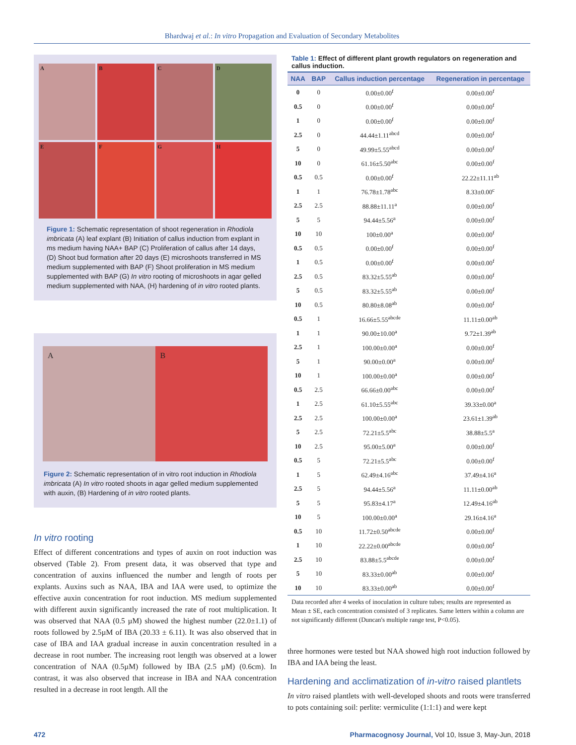Bhardwaj et al.: In vitro Propagation and Evaluation of Secondary Metabolites
A
B
C
D
E
F
G
H
Figure 1: Schematic representation of shoot regeneration in Rhodiola imbricata (A) leaf explant (B) Initiation of callus induction from explant in ms medium having NAA+ BAP (C) Proliferation of callus after 14 days, (D) Shoot bud formation after 20 days (E) microshoots transferred in MS medium supplemented with BAP (F) Shoot proliferation in MS medium supplemented with BAP (G) In vitro rooting of microshoots in agar gelled medium supplemented with NAA, (H) hardening of in vitro rooted plants.
A B
Figure 2: Schematic representation of in vitro root induction in Rhodiola imbricata (A) In vitro rooted shoots in agar gelled medium supplemented with auxin, (B) Hardening of in vitro rooted plants.
In vitro rooting
Effect of different concentrations and types of auxin on root induction was observed (Table 2). From present data, it was observed that type and concentration of auxins influenced the number and length of roots per explants. Auxins such as NAA, IBA and IAA were used, to optimize the effective auxin concentration for root induction. MS medium supplemented with different auxin significantly increased the rate of root multiplication. It was observed that NAA (0.5 µM) showed the highest number (22.0±1.1) of roots followed by 2.5µM of IBA (20.33 ± 6.11). It was also observed that in case of IBA and IAA gradual increase in auxin concentration resulted in a decrease in root number. The increasing root length was observed at a lower concentration of NAA (0.5µM) followed by IBA (2.5 µM) (0.6cm). In contrast, it was also observed that increase in IBA and NAA concentration resulted in a decrease in root length. All the
Table 1: Effect of different plant growth regulators on regeneration and callus induction.
| NAA | BAP | Callus induction percentage | Regeneration in percentage |
| --- | --- | --- | --- |
| 0 | 0 | 0.00±0.00<sup>f</sup> | 0.00±0.00<sup>f</sup> |
| 0.5 | 0 | 0.00±0.00<sup>f</sup> | 0.00±0.00<sup>f</sup> |
| 1 | 0 | 0.00±0.00<sup>f</sup> | 0.00±0.00<sup>f</sup> |
| 2.5 | 0 | 44.44±1.11<sup>abcd</sup> | 0.00±0.00<sup>f</sup> |
| 5 | 0 | 49.99±5.55<sup>abcd</sup> | 0.00±0.00<sup>f</sup> |
| 10 | 0 | 61.16±5.50<sup>abc</sup> | 0.00±0.00<sup>f</sup> |
| 0.5 | 0.5 | 0.00±0.00<sup>f</sup> | 22.22±11.11<sup>ab</sup> |
| 1 | 1 | 76.78±1.78<sup>abc</sup> | 8.33±0.00<sup>c</sup> |
| 2.5 | 2.5 | 88.88±11.11<sup>a</sup> | 0.00±0.00<sup>f</sup> |
| 5 | 5 | 94.44±5.56<sup>a</sup> | 0.00±0.00<sup>f</sup> |
| 10 | 10 | 100±0.00<sup>a</sup> | 0.00±0.00<sup>f</sup> |
| 0.5 | 0.5 | 0.00±0.00<sup>f</sup> | 0.00±0.00<sup>f</sup> |
| 1 | 0.5 | 0.00±0.00<sup>f</sup> | 0.00±0.00<sup>f</sup> |
| 2.5 | 0.5 | 83.32±5.55<sup>ab</sup> | 0.00±0.00<sup>f</sup> |
| 5 | 0.5 | 83.32±5.55<sup>ab</sup> | 0.00±0.00<sup>f</sup> |
| 10 | 0.5 | 80.80±8.08<sup>ab</sup> | 0.00±0.00<sup>f</sup> |
| 0.5 | 1 | 16.66±5.55<sup>abcde</sup> | 11.11±0.00<sup>ab</sup> |
| 1 | 1 | 90.00±10.00<sup>a</sup> | 9.72±1.39<sup>ab</sup> |
| 2.5 | 1 | 100.00±0.00<sup>a</sup> | 0.00±0.00<sup>f</sup> |
| 5 | 1 | 90.00±0.00<sup>a</sup> | 0.00±0.00<sup>f</sup> |
| 10 | 1 | 100.00±0.00<sup>a</sup> | 0.00±0.00<sup>f</sup> |
| 0.5 | 2.5 | 66.66±0.00<sup>abc</sup> | 0.00±0.00<sup>f</sup> |
| 1 | 2.5 | 61.10±5.55<sup>abc</sup> | 39.33±0.00<sup>a</sup> |
| 2.5 | 2.5 | 100.00±0.00<sup>a</sup> | 23.61±1.39<sup>ab</sup> |
| 5 | 2.5 | 72.21±5.5<sup>abc</sup> | 38.88±5.5<sup>a</sup> |
| 10 | 2.5 | 95.00±5.00<sup>a</sup> | 0.00±0.00<sup>f</sup> |
| 0.5 | 5 | 72.21±5.5<sup>abc</sup> | 0.00±0.00<sup>f</sup> |
| 1 | 5 | 62.49±4.16<sup>abc</sup> | 37.49±4.16<sup>a</sup> |
| 2.5 | 5 | 94.44±5.56<sup>a</sup> | 11.11±0.00<sup>ab</sup> |
| 5 | 5 | 95.83±4.17<sup>a</sup> | 12.49±4.16<sup>ab</sup> |
| 10 | 5 | 100.00±0.00<sup>a</sup> | 29.16±4.16<sup>a</sup> |
| 0.5 | 10 | 11.72±0.50<sup>abcde</sup> | 0.00±0.00<sup>f</sup> |
| 1 | 10 | 22.22±0.00<sup>abcde</sup> | 0.00±0.00<sup>f</sup> |
| 2.5 | 10 | 83.88±5.5<sup>abcde</sup> | 0.00±0.00<sup>f</sup> |
| 5 | 10 | 83.33±0.00<sup>ab</sup> | 0.00±0.00<sup>f</sup> |
| 10 | 10 | 83.33±0.00<sup>ab</sup> | 0.00±0.00<sup>f</sup> |
Data recorded after 4 weeks of inoculation in culture tubes; results are represented as Mean ± SE, each concentration consisted of 3 replicates. Same letters within a column are not significantly different (Duncan's multiple range test, P<0.05).
three hormones were tested but NAA showed high root induction followed by IBA and IAA being the least.
Hardening and acclimatization of in-vitro raised plantlets
In vitro raised plantlets with well-developed shoots and roots were transferred to pots containing soil: perlite: vermiculite (1:1:1) and were kept
472 Pharmacognosy Journal, Vol 10, Issue 3, May-Jun, 2018